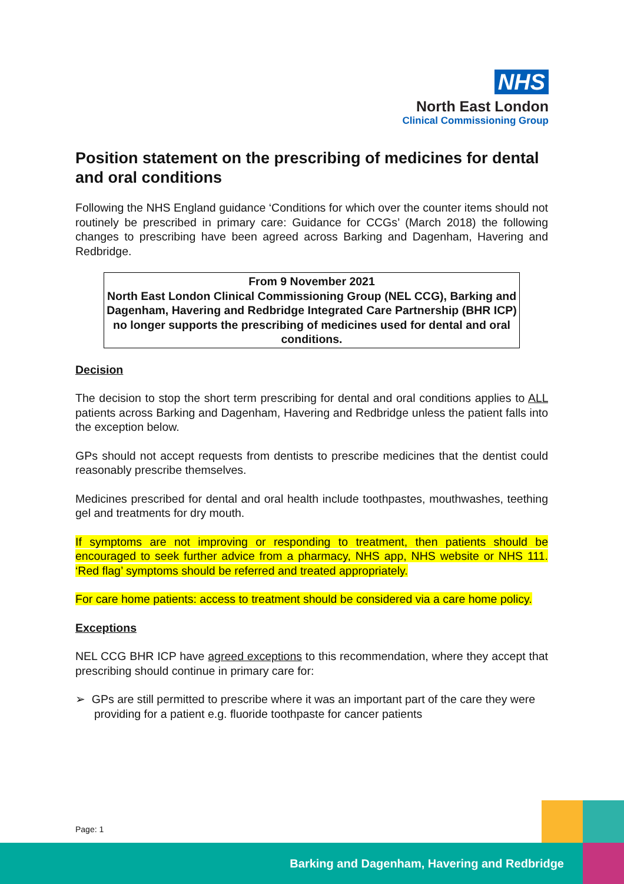NHS
North East London
Clinical Commissioning Group
Position statement on the prescribing of medicines for dental and oral conditions
Following the NHS England guidance ‘Conditions for which over the counter items should not routinely be prescribed in primary care: Guidance for CCGs’ (March 2018) the following changes to prescribing have been agreed across Barking and Dagenham, Havering and Redbridge.
From 9 November 2021
North East London Clinical Commissioning Group (NEL CCG), Barking and Dagenham, Havering and Redbridge Integrated Care Partnership (BHR ICP) no longer supports the prescribing of medicines used for dental and oral conditions.
Decision
The decision to stop the short term prescribing for dental and oral conditions applies to ALL patients across Barking and Dagenham, Havering and Redbridge unless the patient falls into the exception below.
GPs should not accept requests from dentists to prescribe medicines that the dentist could reasonably prescribe themselves.
Medicines prescribed for dental and oral health include toothpastes, mouthwashes, teething gel and treatments for dry mouth.
If symptoms are not improving or responding to treatment, then patients should be encouraged to seek further advice from a pharmacy, NHS app, NHS website or NHS 111. ‘Red flag’ symptoms should be referred and treated appropriately.
For care home patients: access to treatment should be considered via a care home policy.
Exceptions
NEL CCG BHR ICP have agreed exceptions to this recommendation, where they accept that prescribing should continue in primary care for:
➢ GPs are still permitted to prescribe where it was an important part of the care they were providing for a patient e.g. fluoride toothpaste for cancer patients
Page: 1
Barking and Dagenham, Havering and Redbridge